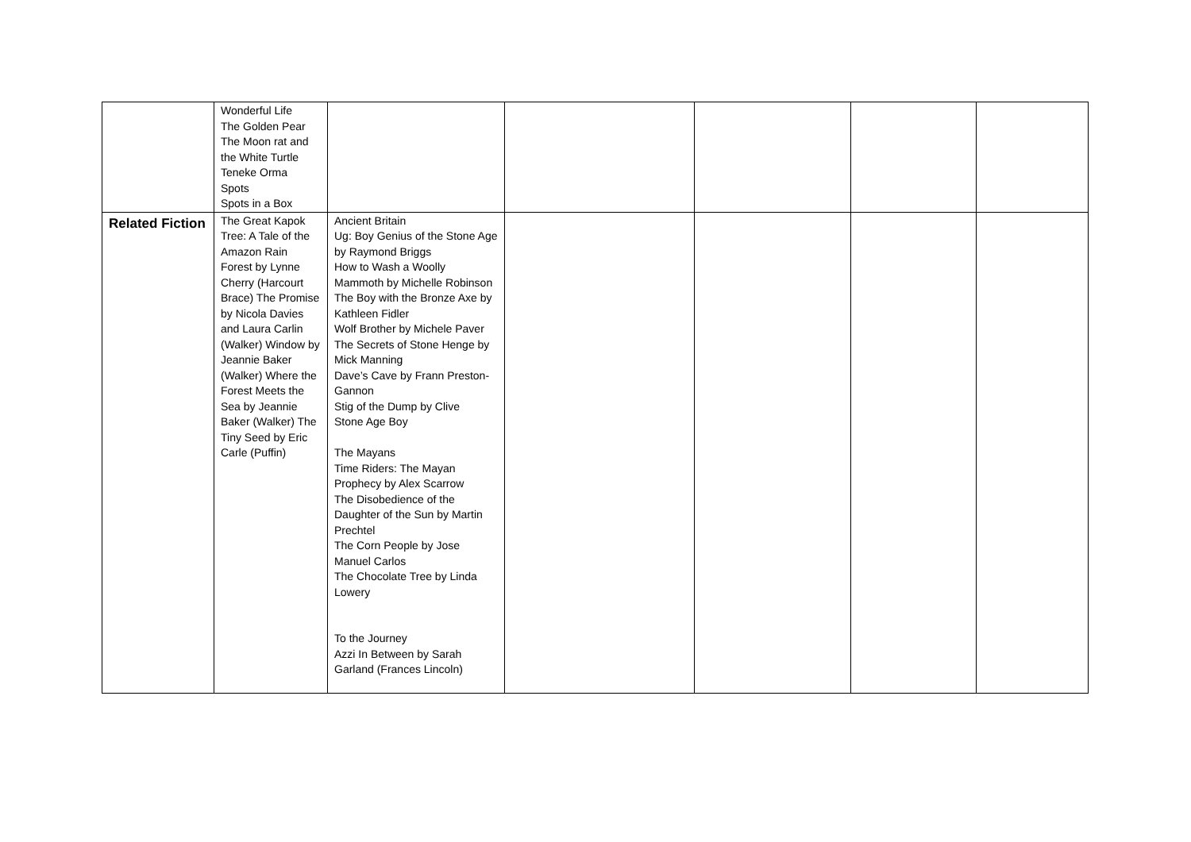| | Wonderful Life The Golden Pear The Moon rat and the White Turtle Teneke Orma Spots Spots in a Box | | | | | |
| Related Fiction | The Great Kapok Tree: A Tale of the Amazon Rain Forest by Lynne Cherry (Harcourt Brace) The Promise by Nicola Davies and Laura Carlin (Walker) Window by Jeannie Baker (Walker) Where the Forest Meets the Sea by Jeannie Baker (Walker) The Tiny Seed by Eric Carle (Puffin) | Ancient Britain Ug: Boy Genius of the Stone Age by Raymond Briggs How to Wash a Woolly Mammoth by Michelle Robinson The Boy with the Bronze Axe by Kathleen Fidler Wolf Brother by Michele Paver The Secrets of Stone Henge by Mick Manning Dave’s Cave by Frann Preston-Gannon Stig of the Dump by Clive Stone Age Boy The Mayans Time Riders: The Mayan Prophecy by Alex Scarrow The Disobedience of the Daughter of the Sun by Martin Prechtel The Corn People by Jose Manuel Carlos The Chocolate Tree by Linda Lowery To the Journey Azzi In Between by Sarah Garland (Frances Lincoln) | | | | |